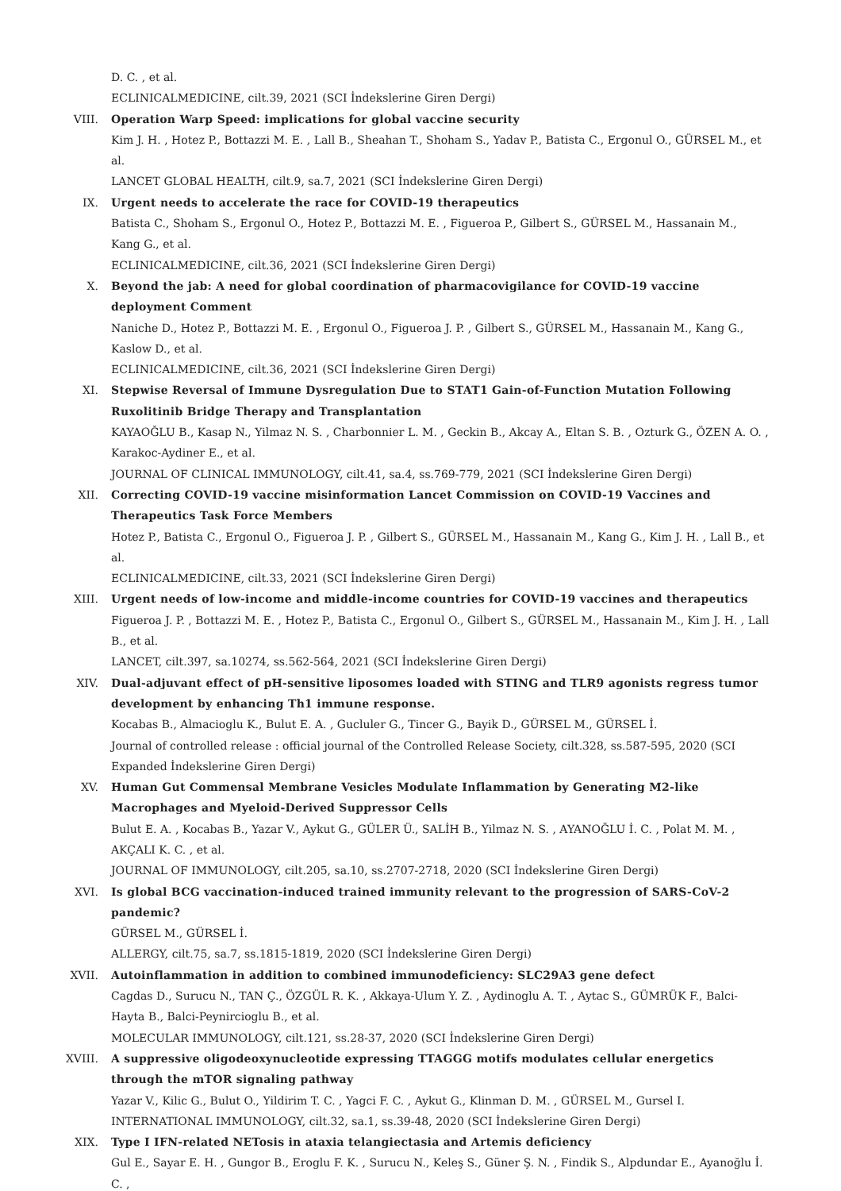D. C. , et al.
ECLINICALMEDICINE, cilt.39, 2021 (SCI İndekslerine Giren Dergi)
VIII. Operation Warp Speed: implications for global vaccine security
Kim J. H. , Hotez P., Bottazzi M. E. , Lall B., Sheahan T., Shoham S., Yadav P., Batista C., Ergonul O., GÜRSEL M., et al.
LANCET GLOBAL HEALTH, cilt.9, sa.7, 2021 (SCI İndekslerine Giren Dergi)
IX. Urgent needs to accelerate the race for COVID-19 therapeutics
Batista C., Shoham S., Ergonul O., Hotez P., Bottazzi M. E. , Figueroa P., Gilbert S., GÜRSEL M., Hassanain M., Kang G., et al.
ECLINICALMEDICINE, cilt.36, 2021 (SCI İndekslerine Giren Dergi)
X. Beyond the jab: A need for global coordination of pharmacovigilance for COVID-19 vaccine deployment Comment
Naniche D., Hotez P., Bottazzi M. E. , Ergonul O., Figueroa J. P. , Gilbert S., GÜRSEL M., Hassanain M., Kang G., Kaslow D., et al.
ECLINICALMEDICINE, cilt.36, 2021 (SCI İndekslerine Giren Dergi)
XI. Stepwise Reversal of Immune Dysregulation Due to STAT1 Gain-of-Function Mutation Following Ruxolitinib Bridge Therapy and Transplantation
KAYAOĞLU B., Kasap N., Yilmaz N. S. , Charbonnier L. M. , Geckin B., Akcay A., Eltan S. B. , Ozturk G., ÖZEN A. O. , Karakoc-Aydiner E., et al.
JOURNAL OF CLINICAL IMMUNOLOGY, cilt.41, sa.4, ss.769-779, 2021 (SCI İndekslerine Giren Dergi)
XII. Correcting COVID-19 vaccine misinformation Lancet Commission on COVID-19 Vaccines and Therapeutics Task Force Members
Hotez P., Batista C., Ergonul O., Figueroa J. P. , Gilbert S., GÜRSEL M., Hassanain M., Kang G., Kim J. H. , Lall B., et al.
ECLINICALMEDICINE, cilt.33, 2021 (SCI İndekslerine Giren Dergi)
XIII. Urgent needs of low-income and middle-income countries for COVID-19 vaccines and therapeutics
Figueroa J. P. , Bottazzi M. E. , Hotez P., Batista C., Ergonul O., Gilbert S., GÜRSEL M., Hassanain M., Kim J. H. , Lall B., et al.
LANCET, cilt.397, sa.10274, ss.562-564, 2021 (SCI İndekslerine Giren Dergi)
XIV. Dual-adjuvant effect of pH-sensitive liposomes loaded with STING and TLR9 agonists regress tumor development by enhancing Th1 immune response.
Kocabas B., Almacioglu K., Bulut E. A. , Gucluler G., Tincer G., Bayik D., GÜRSEL M., GÜRSEL İ.
Journal of controlled release : official journal of the Controlled Release Society, cilt.328, ss.587-595, 2020 (SCI Expanded İndekslerine Giren Dergi)
XV. Human Gut Commensal Membrane Vesicles Modulate Inflammation by Generating M2-like Macrophages and Myeloid-Derived Suppressor Cells
Bulut E. A. , Kocabas B., Yazar V., Aykut G., GÜLER Ü., SALİH B., Yilmaz N. S. , AYANOĞLU İ. C. , Polat M. M. , AKÇALI K. C. , et al.
JOURNAL OF IMMUNOLOGY, cilt.205, sa.10, ss.2707-2718, 2020 (SCI İndekslerine Giren Dergi)
XVI. Is global BCG vaccination-induced trained immunity relevant to the progression of SARS-CoV-2 pandemic?
GÜRSEL M., GÜRSEL İ.
ALLERGY, cilt.75, sa.7, ss.1815-1819, 2020 (SCI İndekslerine Giren Dergi)
XVII. Autoinflammation in addition to combined immunodeficiency: SLC29A3 gene defect
Cagdas D., Surucu N., TAN Ç., ÖZGÜL R. K. , Akkaya-Ulum Y. Z. , Aydinoglu A. T. , Aytac S., GÜMRÜK F., Balci-Hayta B., Balci-Peynircioglu B., et al.
MOLECULAR IMMUNOLOGY, cilt.121, ss.28-37, 2020 (SCI İndekslerine Giren Dergi)
XVIII. A suppressive oligodeoxynucleotide expressing TTAGGG motifs modulates cellular energetics through the mTOR signaling pathway
Yazar V., Kilic G., Bulut O., Yildirim T. C. , Yagci F. C. , Aykut G., Klinman D. M. , GÜRSEL M., Gursel I.
INTERNATIONAL IMMUNOLOGY, cilt.32, sa.1, ss.39-48, 2020 (SCI İndekslerine Giren Dergi)
XIX. Type I IFN-related NETosis in ataxia telangiectasia and Artemis deficiency
Gul E., Sayar E. H. , Gungor B., Eroglu F. K. , Surucu N., Keleş S., Güner Ş. N. , Findik S., Alpdundar E., Ayanoğlu İ. C. ,